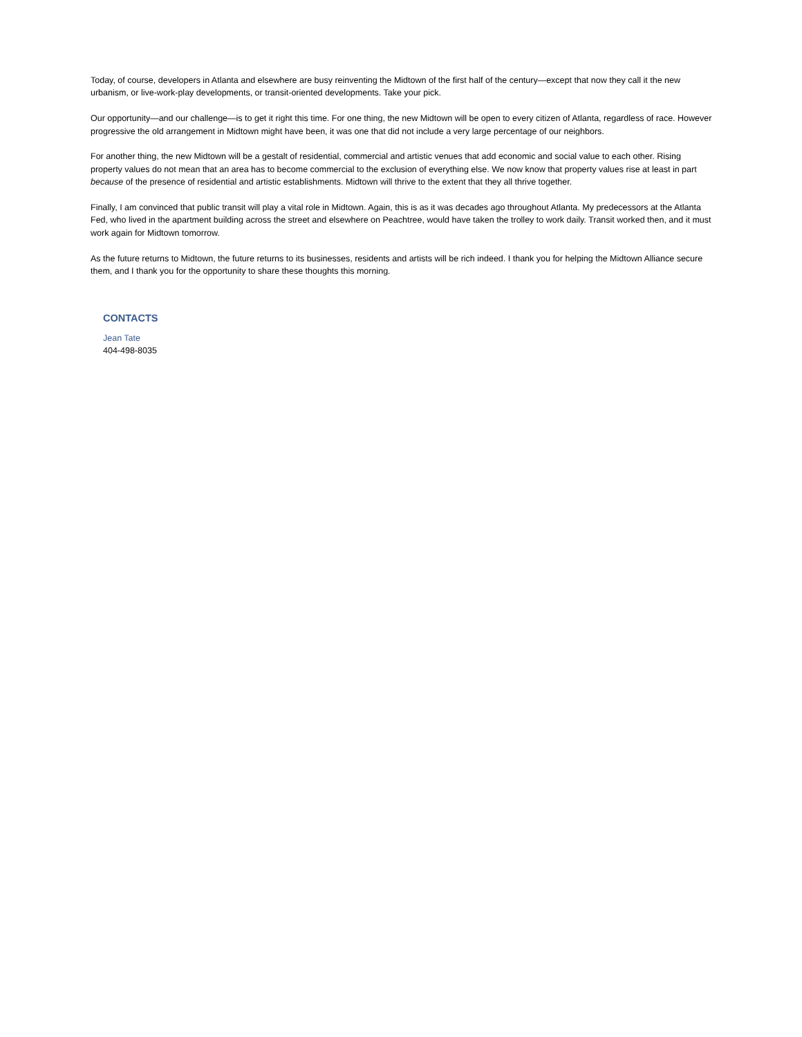Today, of course, developers in Atlanta and elsewhere are busy reinventing the Midtown of the first half of the century—except that now they call it the new urbanism, or live-work-play developments, or transit-oriented developments. Take your pick.
Our opportunity—and our challenge—is to get it right this time. For one thing, the new Midtown will be open to every citizen of Atlanta, regardless of race. However progressive the old arrangement in Midtown might have been, it was one that did not include a very large percentage of our neighbors.
For another thing, the new Midtown will be a gestalt of residential, commercial and artistic venues that add economic and social value to each other. Rising property values do not mean that an area has to become commercial to the exclusion of everything else. We now know that property values rise at least in part because of the presence of residential and artistic establishments. Midtown will thrive to the extent that they all thrive together.
Finally, I am convinced that public transit will play a vital role in Midtown. Again, this is as it was decades ago throughout Atlanta. My predecessors at the Atlanta Fed, who lived in the apartment building across the street and elsewhere on Peachtree, would have taken the trolley to work daily. Transit worked then, and it must work again for Midtown tomorrow.
As the future returns to Midtown, the future returns to its businesses, residents and artists will be rich indeed. I thank you for helping the Midtown Alliance secure them, and I thank you for the opportunity to share these thoughts this morning.
CONTACTS
Jean Tate
404-498-8035